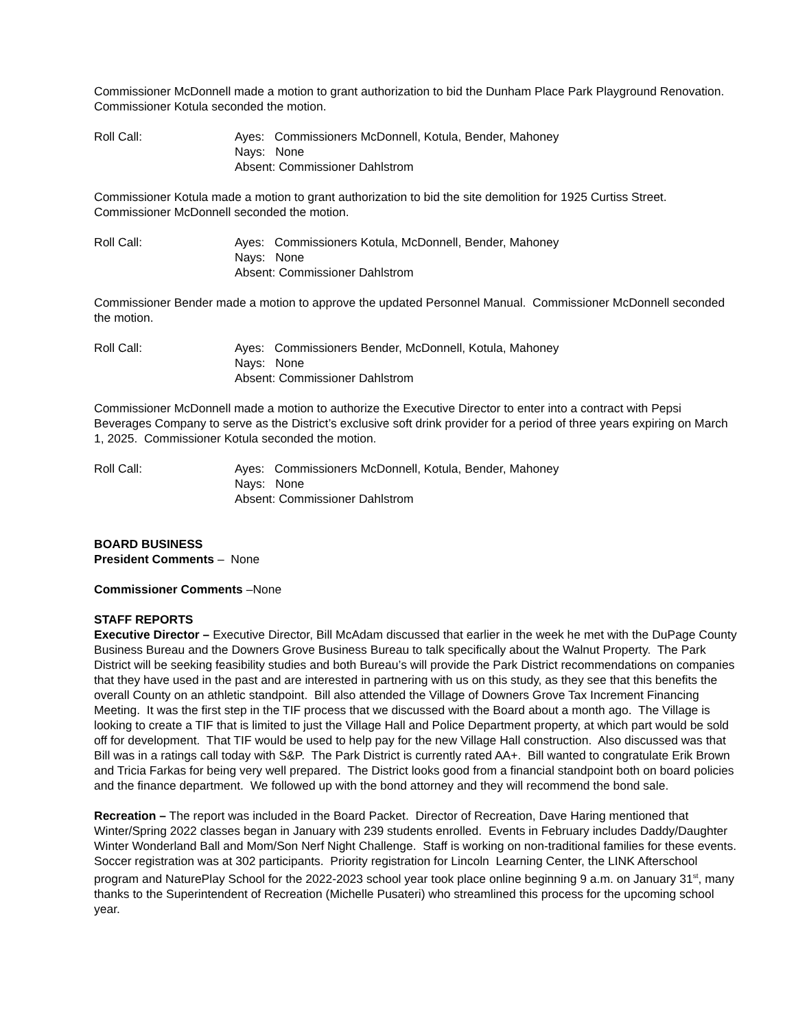Commissioner McDonnell made a motion to grant authorization to bid the Dunham Place Park Playground Renovation. Commissioner Kotula seconded the motion.
Roll Call: Ayes: Commissioners McDonnell, Kotula, Bender, Mahoney
Nays: None
Absent: Commissioner Dahlstrom
Commissioner Kotula made a motion to grant authorization to bid the site demolition for 1925 Curtiss Street. Commissioner McDonnell seconded the motion.
Roll Call: Ayes: Commissioners Kotula, McDonnell, Bender, Mahoney
Nays: None
Absent: Commissioner Dahlstrom
Commissioner Bender made a motion to approve the updated Personnel Manual. Commissioner McDonnell seconded the motion.
Roll Call: Ayes: Commissioners Bender, McDonnell, Kotula, Mahoney
Nays: None
Absent: Commissioner Dahlstrom
Commissioner McDonnell made a motion to authorize the Executive Director to enter into a contract with Pepsi Beverages Company to serve as the District’s exclusive soft drink provider for a period of three years expiring on March 1, 2025. Commissioner Kotula seconded the motion.
Roll Call: Ayes: Commissioners McDonnell, Kotula, Bender, Mahoney
Nays: None
Absent: Commissioner Dahlstrom
BOARD BUSINESS
President Comments – None
Commissioner Comments –None
STAFF REPORTS
Executive Director – Executive Director, Bill McAdam discussed that earlier in the week he met with the DuPage County Business Bureau and the Downers Grove Business Bureau to talk specifically about the Walnut Property. The Park District will be seeking feasibility studies and both Bureau’s will provide the Park District recommendations on companies that they have used in the past and are interested in partnering with us on this study, as they see that this benefits the overall County on an athletic standpoint. Bill also attended the Village of Downers Grove Tax Increment Financing Meeting. It was the first step in the TIF process that we discussed with the Board about a month ago. The Village is looking to create a TIF that is limited to just the Village Hall and Police Department property, at which part would be sold off for development. That TIF would be used to help pay for the new Village Hall construction. Also discussed was that Bill was in a ratings call today with S&P. The Park District is currently rated AA+. Bill wanted to congratulate Erik Brown and Tricia Farkas for being very well prepared. The District looks good from a financial standpoint both on board policies and the finance department. We followed up with the bond attorney and they will recommend the bond sale.
Recreation – The report was included in the Board Packet. Director of Recreation, Dave Haring mentioned that Winter/Spring 2022 classes began in January with 239 students enrolled. Events in February includes Daddy/Daughter Winter Wonderland Ball and Mom/Son Nerf Night Challenge. Staff is working on non-traditional families for these events. Soccer registration was at 302 participants. Priority registration for Lincoln Learning Center, the LINK Afterschool program and NaturePlay School for the 2022-2023 school year took place online beginning 9 a.m. on January 31<sup>st</sup>, many thanks to the Superintendent of Recreation (Michelle Pusateri) who streamlined this process for the upcoming school year.